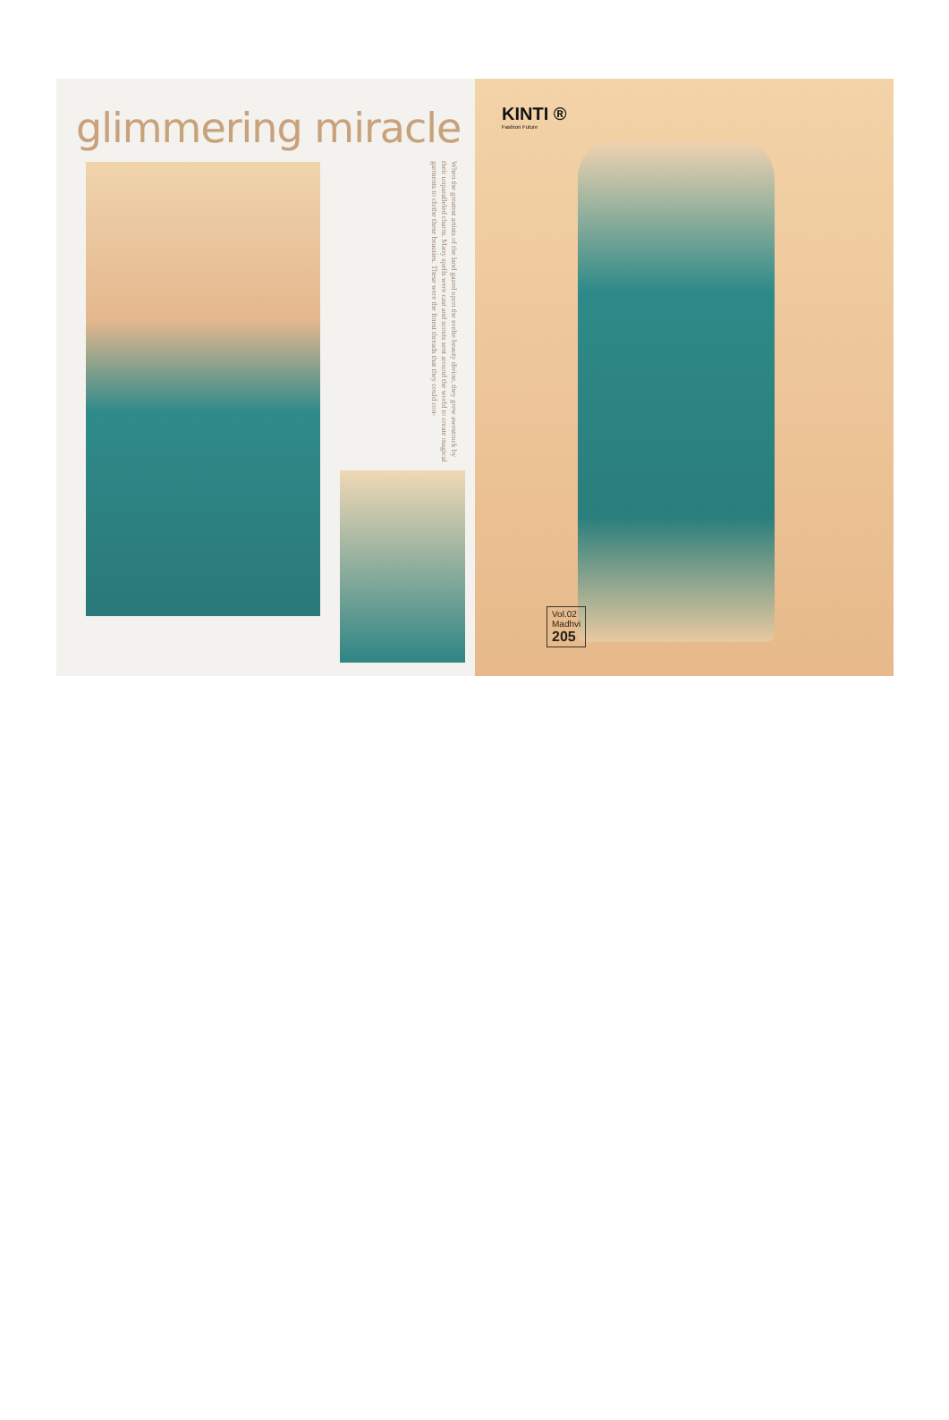glimmering miracle
When the greatest artists of the land gazed upon the svelte beauty divine, they grew awestruck by their unparalleled charm. Many spells were cast and scouts sent around the world to create magical garments to clothe these beauties. These were the finest threads that they could con-
KINTI ®
Fashion Future
Vol.02
Madhvi
205